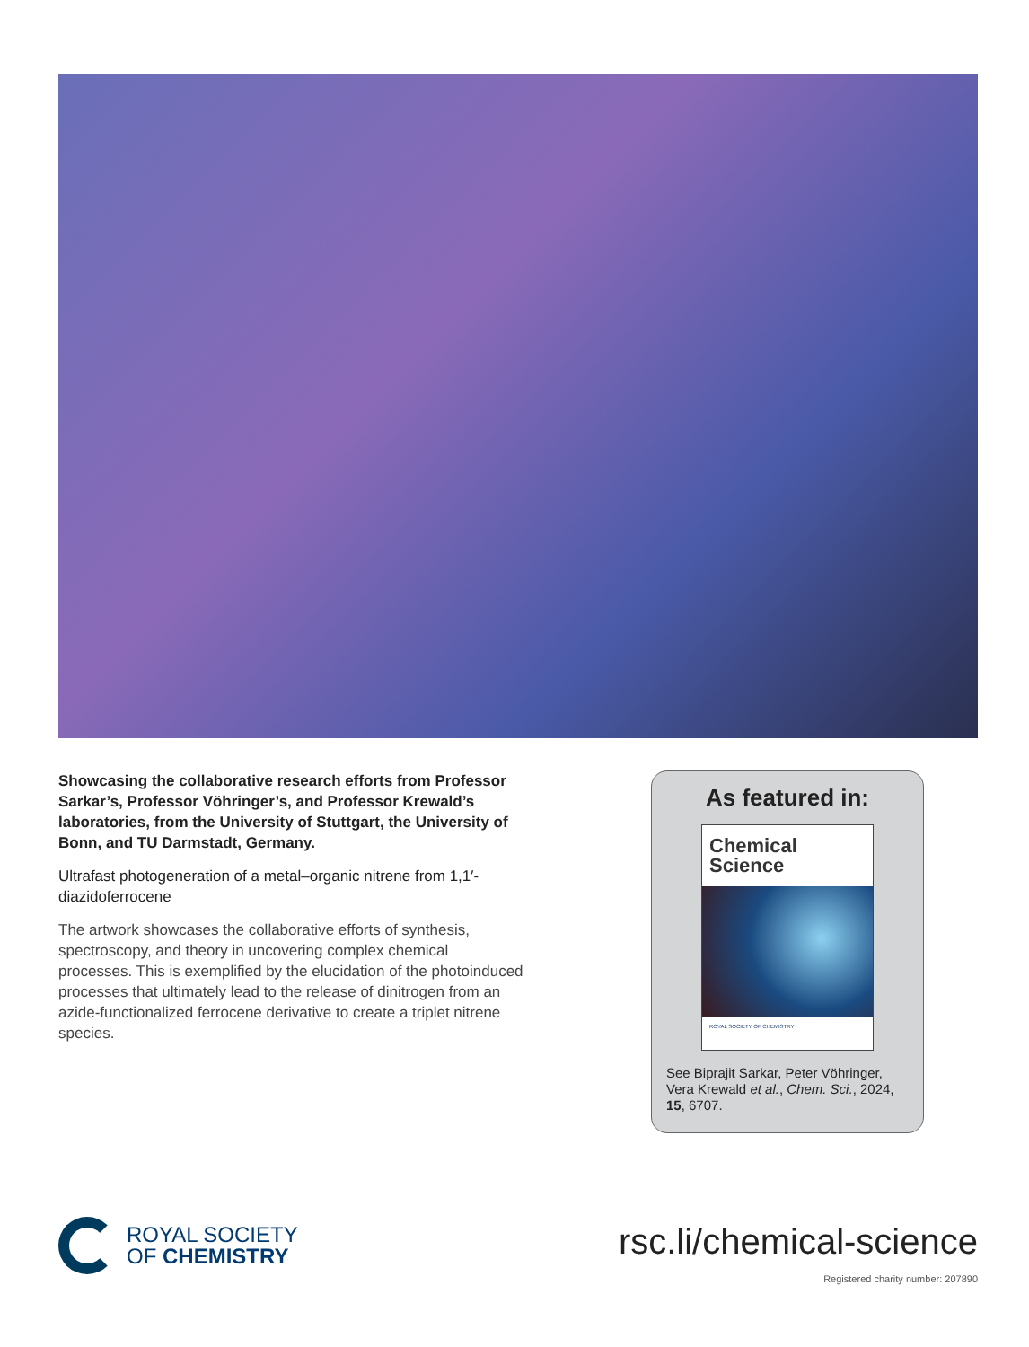Showcasing the collaborative research efforts from Professor Sarkar’s, Professor Vöhringer’s, and Professor Krewald’s laboratories, from the University of Stuttgart, the University of Bonn, and TU Darmstadt, Germany.
Ultrafast photogeneration of a metal–organic nitrene from 1,1′-diazidoferrocene
The artwork showcases the collaborative efforts of synthesis, spectroscopy, and theory in uncovering complex chemical processes. This is exemplified by the elucidation of the photoinduced processes that ultimately lead to the release of dinitrogen from an azide-functionalized ferrocene derivative to create a triplet nitrene species.
As featured in:
Chemical
Science
ROYAL SOCIETY OF CHEMISTRY
See Biprajit Sarkar, Peter Vöhringer, Vera Krewald et al., Chem. Sci., 2024, 15, 6707.
ROYAL SOCIETY
OF CHEMISTRY
rsc.li/chemical-science
Registered charity number: 207890